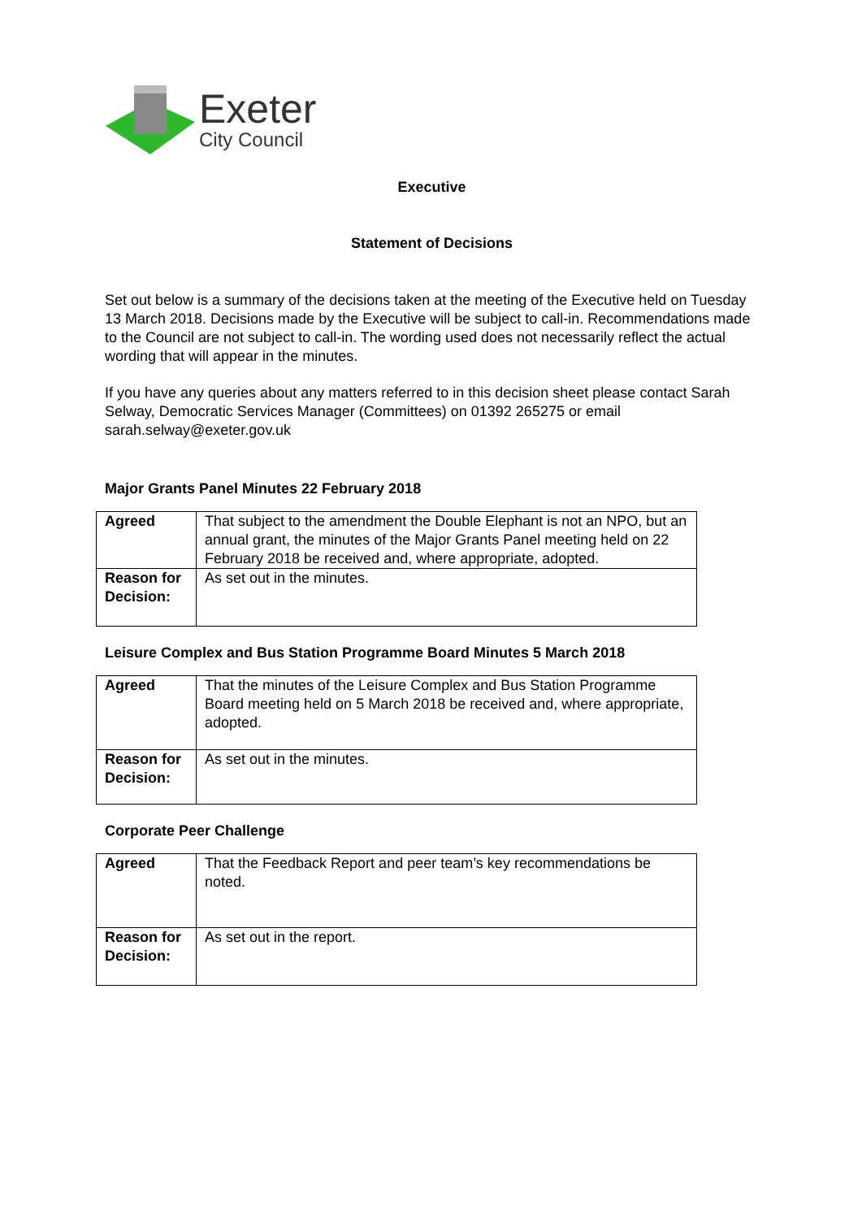Exeter
City Council
Executive
Statement of Decisions
Set out below is a summary of the decisions taken at the meeting of the Executive held on Tuesday 13 March 2018. Decisions made by the Executive will be subject to call-in. Recommendations made to the Council are not subject to call-in. The wording used does not necessarily reflect the actual wording that will appear in the minutes.
If you have any queries about any matters referred to in this decision sheet please contact Sarah Selway, Democratic Services Manager (Committees) on 01392 265275 or email sarah.selway@exeter.gov.uk
Major Grants Panel Minutes 22 February 2018
| Agreed | That subject to the amendment the Double Elephant is not an NPO, but an annual grant, the minutes of the Major Grants Panel meeting held on 22 February 2018 be received and, where appropriate, adopted. |
| Reason for Decision: | As set out in the minutes. |
Leisure Complex and Bus Station Programme Board Minutes 5 March 2018
| Agreed | That the minutes of the Leisure Complex and Bus Station Programme Board meeting held on 5 March 2018 be received and, where appropriate, adopted. |
| Reason for Decision: | As set out in the minutes. |
Corporate Peer Challenge
| Agreed | That the Feedback Report and peer team’s key recommendations be noted. |
| Reason for Decision: | As set out in the report. |